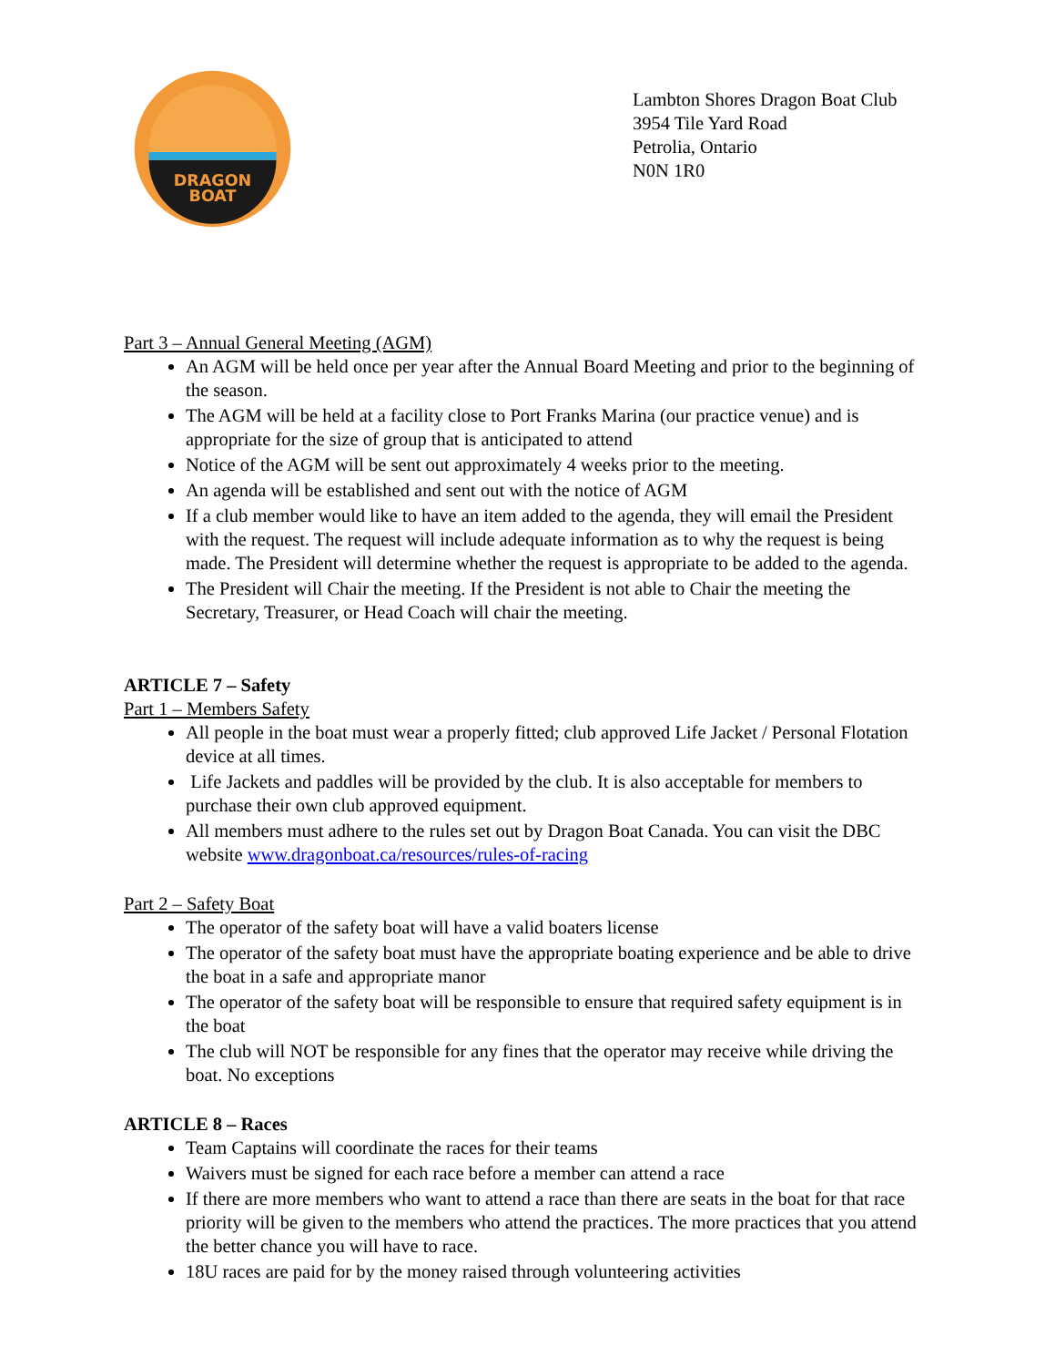DRAGON
BOAT
Lambton Shores Dragon Boat Club
3954 Tile Yard Road
Petrolia, Ontario
N0N 1R0
Part 3 – Annual General Meeting (AGM)
An AGM will be held once per year after the Annual Board Meeting and prior to the beginning of the season.
The AGM will be held at a facility close to Port Franks Marina (our practice venue) and is appropriate for the size of group that is anticipated to attend
Notice of the AGM will be sent out approximately 4 weeks prior to the meeting.
An agenda will be established and sent out with the notice of AGM
If a club member would like to have an item added to the agenda, they will email the President with the request. The request will include adequate information as to why the request is being made. The President will determine whether the request is appropriate to be added to the agenda.
The President will Chair the meeting. If the President is not able to Chair the meeting the Secretary, Treasurer, or Head Coach will chair the meeting.
ARTICLE 7 – Safety
Part 1 – Members Safety
All people in the boat must wear a properly fitted; club approved Life Jacket / Personal Flotation device at all times.
Life Jackets and paddles will be provided by the club. It is also acceptable for members to purchase their own club approved equipment.
All members must adhere to the rules set out by Dragon Boat Canada. You can visit the DBC website www.dragonboat.ca/resources/rules-of-racing
Part 2 – Safety Boat
The operator of the safety boat will have a valid boaters license
The operator of the safety boat must have the appropriate boating experience and be able to drive the boat in a safe and appropriate manor
The operator of the safety boat will be responsible to ensure that required safety equipment is in the boat
The club will NOT be responsible for any fines that the operator may receive while driving the boat. No exceptions
ARTICLE 8 – Races
Team Captains will coordinate the races for their teams
Waivers must be signed for each race before a member can attend a race
If there are more members who want to attend a race than there are seats in the boat for that race priority will be given to the members who attend the practices. The more practices that you attend the better chance you will have to race.
18U races are paid for by the money raised through volunteering activities